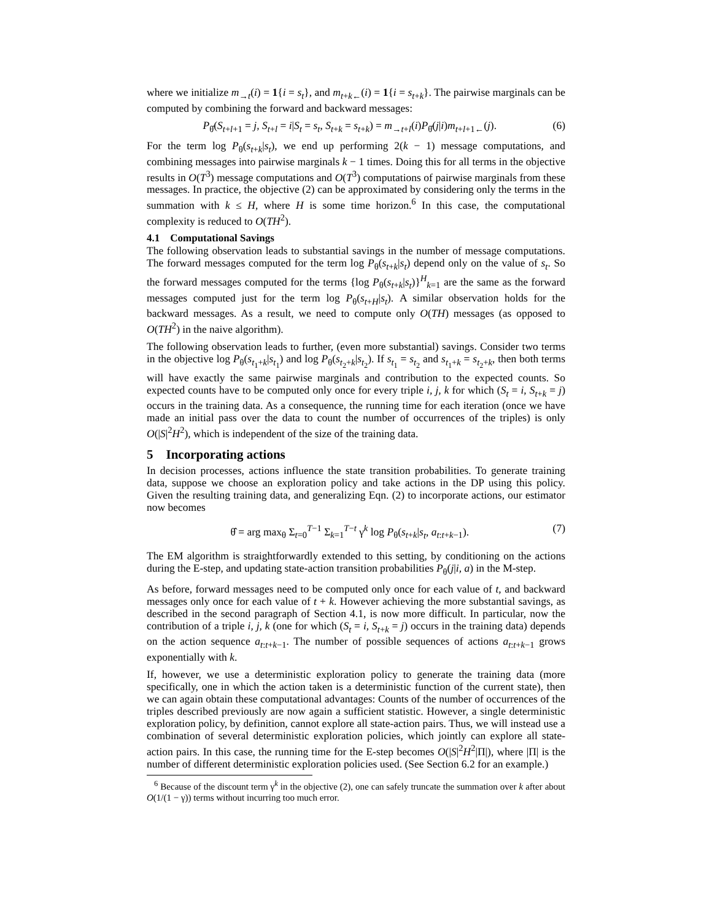where we initialize m<sub>→t</sub>(i) = 1{i = s<sub>t</sub>}, and m<sub>t+k←</sub>(i) = 1{i = s<sub>t+k</sub>}. The pairwise marginals can be computed by combining the forward and backward messages:
P<sub>θ̂</sub>(S<sub>t+l+1</sub> = j, S<sub>t+l</sub> = i|S<sub>t</sub> = s<sub>t</sub>, S<sub>t+k</sub> = s<sub>t+k</sub>) = m<sub>→t+l</sub>(i)P<sub>θ̂</sub>(j|i)m<sub>t+l+1←</sub>(j). (6)
For the term log P<sub>θ</sub>(s<sub>t+k</sub>|s<sub>t</sub>), we end up performing 2(k − 1) message computations, and combining messages into pairwise marginals k − 1 times. Doing this for all terms in the objective results in O(T<sup>3</sup>) message computations and O(T<sup>3</sup>) computations of pairwise marginals from these messages. In practice, the objective (2) can be approximated by considering only the terms in the summation with k ≤ H, where H is some time horizon.<sup>6</sup> In this case, the computational complexity is reduced to O(TH<sup>2</sup>).
4.1 Computational Savings
The following observation leads to substantial savings in the number of message computations. The forward messages computed for the term log P<sub>θ</sub>(s<sub>t+k</sub>|s<sub>t</sub>) depend only on the value of s<sub>t</sub>. So the forward messages computed for the terms {log P<sub>θ</sub>(s<sub>t+k</sub>|s<sub>t</sub>)}<sup>H</sup><sub>k=1</sub> are the same as the forward messages computed just for the term log P<sub>θ</sub>(s<sub>t+H</sub>|s<sub>t</sub>). A similar observation holds for the backward messages. As a result, we need to compute only O(TH) messages (as opposed to O(TH<sup>2</sup>) in the naive algorithm).
The following observation leads to further, (even more substantial) savings. Consider two terms in the objective log P<sub>θ</sub>(s<sub>t<sub>1</sub>+k</sub>|s<sub>t<sub>1</sub></sub>) and log P<sub>θ</sub>(s<sub>t<sub>2</sub>+k</sub>|s<sub>t<sub>2</sub></sub>). If s<sub>t<sub>1</sub></sub> = s<sub>t<sub>2</sub></sub> and s<sub>t<sub>1</sub>+k</sub> = s<sub>t<sub>2</sub>+k</sub>, then both terms will have exactly the same pairwise marginals and contribution to the expected counts. So expected counts have to be computed only once for every triple i, j, k for which (S<sub>t</sub> = i, S<sub>t+k</sub> = j) occurs in the training data. As a consequence, the running time for each iteration (once we have made an initial pass over the data to count the number of occurrences of the triples) is only O(|S|<sup>2</sup>H<sup>2</sup>), which is independent of the size of the training data.
5 Incorporating actions
In decision processes, actions influence the state transition probabilities. To generate training data, suppose we choose an exploration policy and take actions in the DP using this policy. Given the resulting training data, and generalizing Eqn. (2) to incorporate actions, our estimator now becomes
θ̂ = arg max<sub>θ</sub> Σ<sub>t=0</sub><sup>T−1</sup> Σ<sub>k=1</sub><sup>T−t</sup> γ<sup>k</sup> log P<sub>θ</sub>(s<sub>t+k</sub>|s<sub>t</sub>, a<sub>t:t+k−1</sub>). (7)
The EM algorithm is straightforwardly extended to this setting, by conditioning on the actions during the E-step, and updating state-action transition probabilities P<sub>θ</sub>(j|i, a) in the M-step.
As before, forward messages need to be computed only once for each value of t, and backward messages only once for each value of t + k. However achieving the more substantial savings, as described in the second paragraph of Section 4.1, is now more difficult. In particular, now the contribution of a triple i, j, k (one for which (S<sub>t</sub> = i, S<sub>t+k</sub> = j) occurs in the training data) depends on the action sequence a<sub>t:t+k−1</sub>. The number of possible sequences of actions a<sub>t:t+k−1</sub> grows exponentially with k.
If, however, we use a deterministic exploration policy to generate the training data (more specifically, one in which the action taken is a deterministic function of the current state), then we can again obtain these computational advantages: Counts of the number of occurrences of the triples described previously are now again a sufficient statistic. However, a single deterministic exploration policy, by definition, cannot explore all state-action pairs. Thus, we will instead use a combination of several deterministic exploration policies, which jointly can explore all state-action pairs. In this case, the running time for the E-step becomes O(|S|<sup>2</sup>H<sup>2</sup>|Π|), where |Π| is the number of different deterministic exploration policies used. (See Section 6.2 for an example.)
<sup>6</sup> Because of the discount term γ<sup>k</sup> in the objective (2), one can safely truncate the summation over k after about O(1/(1 − γ)) terms without incurring too much error.